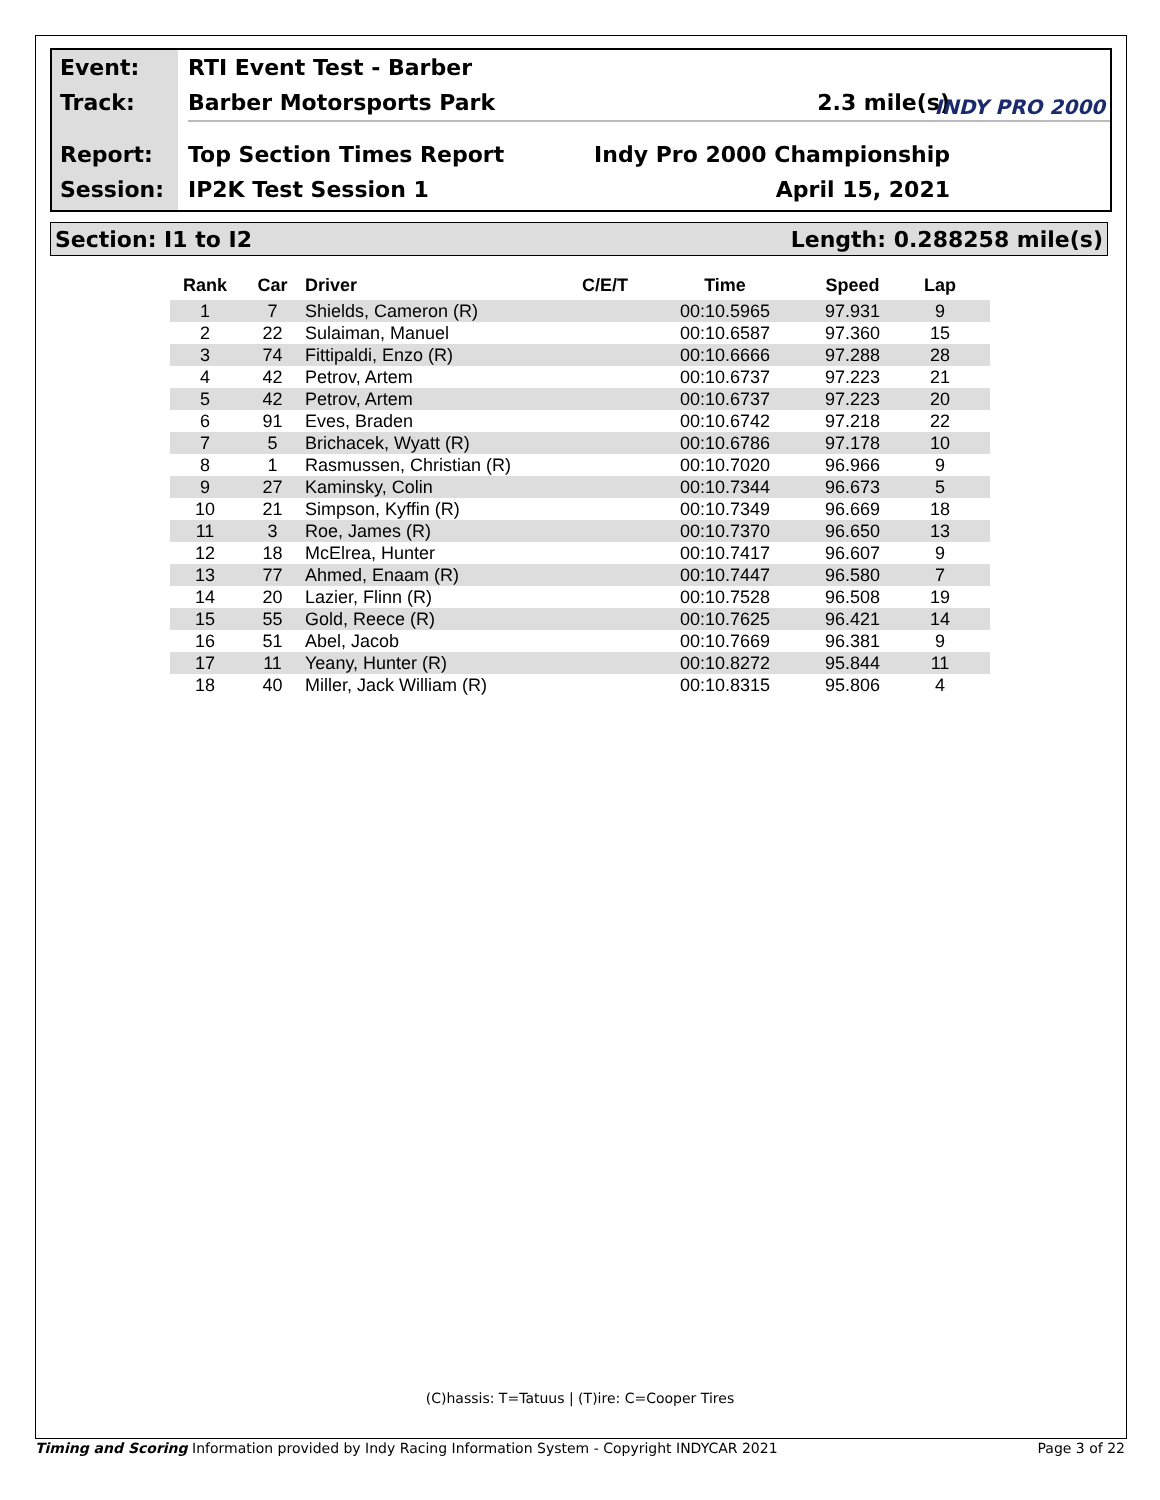Event:
Track:
Report:
Session:
RTI Event Test - Barber
Barber Motorsports Park 2.3 mile(s)
Top Section Times Report Indy Pro 2000 Championship
IP2K Test Session 1 April 15, 2021
INDY PRO 2000
Section: I1 to I2 Length: 0.288258 mile(s)
| Rank | Car | Driver | C/E/T | Time | Speed | Lap |
| --- | --- | --- | --- | --- | --- | --- |
| 1 | 7 | Shields, Cameron (R) | | 00:10.5965 | 97.931 | 9 |
| 2 | 22 | Sulaiman, Manuel | | 00:10.6587 | 97.360 | 15 |
| 3 | 74 | Fittipaldi, Enzo (R) | | 00:10.6666 | 97.288 | 28 |
| 4 | 42 | Petrov, Artem | | 00:10.6737 | 97.223 | 21 |
| 5 | 42 | Petrov, Artem | | 00:10.6737 | 97.223 | 20 |
| 6 | 91 | Eves, Braden | | 00:10.6742 | 97.218 | 22 |
| 7 | 5 | Brichacek, Wyatt (R) | | 00:10.6786 | 97.178 | 10 |
| 8 | 1 | Rasmussen, Christian (R) | | 00:10.7020 | 96.966 | 9 |
| 9 | 27 | Kaminsky, Colin | | 00:10.7344 | 96.673 | 5 |
| 10 | 21 | Simpson, Kyffin (R) | | 00:10.7349 | 96.669 | 18 |
| 11 | 3 | Roe, James (R) | | 00:10.7370 | 96.650 | 13 |
| 12 | 18 | McElrea, Hunter | | 00:10.7417 | 96.607 | 9 |
| 13 | 77 | Ahmed, Enaam (R) | | 00:10.7447 | 96.580 | 7 |
| 14 | 20 | Lazier, Flinn (R) | | 00:10.7528 | 96.508 | 19 |
| 15 | 55 | Gold, Reece (R) | | 00:10.7625 | 96.421 | 14 |
| 16 | 51 | Abel, Jacob | | 00:10.7669 | 96.381 | 9 |
| 17 | 11 | Yeany, Hunter (R) | | 00:10.8272 | 95.844 | 11 |
| 18 | 40 | Miller, Jack William (R) | | 00:10.8315 | 95.806 | 4 |
(C)hassis: T=Tatuus | (T)ire: C=Cooper Tires
Timing and Scoring Information provided by Indy Racing Information System - Copyright INDYCAR 2021 Page 3 of 22